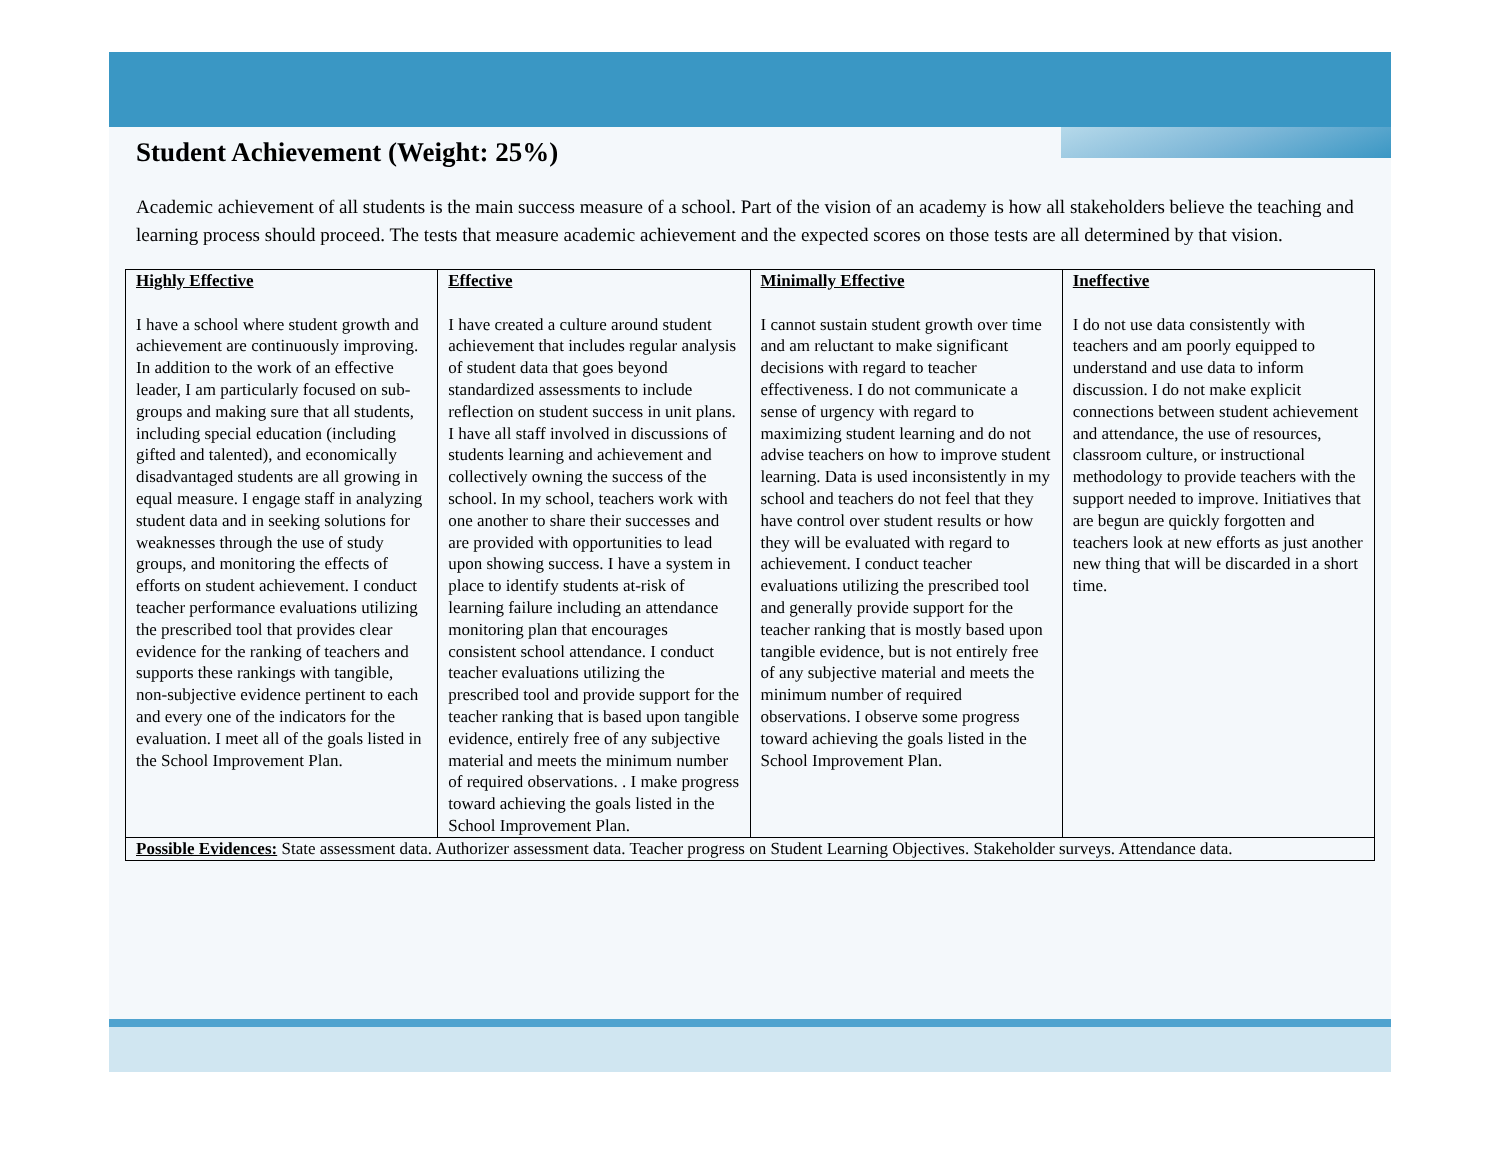Student Achievement (Weight: 25%)
Academic achievement of all students is the main success measure of a school. Part of the vision of an academy is how all stakeholders believe the teaching and learning process should proceed. The tests that measure academic achievement and the expected scores on those tests are all determined by that vision.
| Highly Effective I have a school where student growth and achievement are continuously improving. In addition to the work of an effective leader, I am particularly focused on sub-groups and making sure that all students, including special education (including gifted and talented), and economically disadvantaged students are all growing in equal measure. I engage staff in analyzing student data and in seeking solutions for weaknesses through the use of study groups, and monitoring the effects of efforts on student achievement. I conduct teacher performance evaluations utilizing the prescribed tool that provides clear evidence for the ranking of teachers and supports these rankings with tangible, non-subjective evidence pertinent to each and every one of the indicators for the evaluation. I meet all of the goals listed in the School Improvement Plan. | Effective I have created a culture around student achievement that includes regular analysis of student data that goes beyond standardized assessments to include reflection on student success in unit plans. I have all staff involved in discussions of students learning and achievement and collectively owning the success of the school. In my school, teachers work with one another to share their successes and are provided with opportunities to lead upon showing success. I have a system in place to identify students at-risk of learning failure including an attendance monitoring plan that encourages consistent school attendance. I conduct teacher evaluations utilizing the prescribed tool and provide support for the teacher ranking that is based upon tangible evidence, entirely free of any subjective material and meets the minimum number of required observations. . I make progress toward achieving the goals listed in the School Improvement Plan. | Minimally Effective I cannot sustain student growth over time and am reluctant to make significant decisions with regard to teacher effectiveness. I do not communicate a sense of urgency with regard to maximizing student learning and do not advise teachers on how to improve student learning. Data is used inconsistently in my school and teachers do not feel that they have control over student results or how they will be evaluated with regard to achievement. I conduct teacher evaluations utilizing the prescribed tool and generally provide support for the teacher ranking that is mostly based upon tangible evidence, but is not entirely free of any subjective material and meets the minimum number of required observations. I observe some progress toward achieving the goals listed in the School Improvement Plan. | Ineffective I do not use data consistently with teachers and am poorly equipped to understand and use data to inform discussion. I do not make explicit connections between student achievement and attendance, the use of resources, classroom culture, or instructional methodology to provide teachers with the support needed to improve. Initiatives that are begun are quickly forgotten and teachers look at new efforts as just another new thing that will be discarded in a short time. |
| Possible Evidences: State assessment data. Authorizer assessment data. Teacher progress on Student Learning Objectives. Stakeholder surveys. Attendance data. | | | |